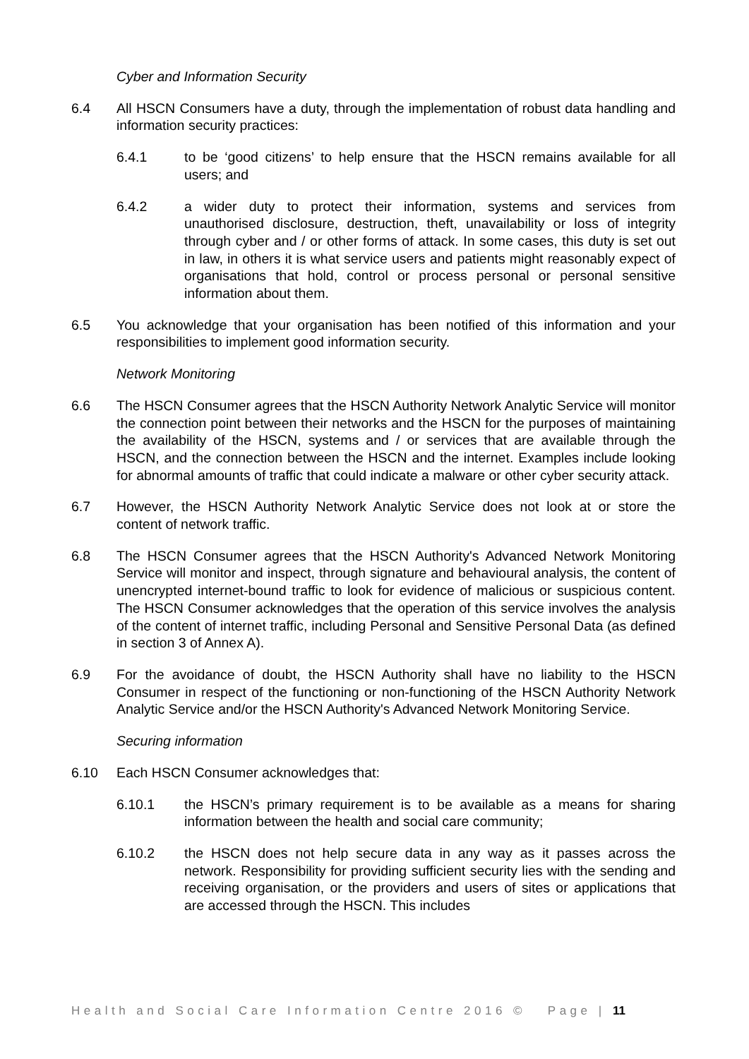Cyber and Information Security
6.4 All HSCN Consumers have a duty, through the implementation of robust data handling and information security practices:
6.4.1 to be ‘good citizens’ to help ensure that the HSCN remains available for all users; and
6.4.2 a wider duty to protect their information, systems and services from unauthorised disclosure, destruction, theft, unavailability or loss of integrity through cyber and / or other forms of attack. In some cases, this duty is set out in law, in others it is what service users and patients might reasonably expect of organisations that hold, control or process personal or personal sensitive information about them.
6.5 You acknowledge that your organisation has been notified of this information and your responsibilities to implement good information security.
Network Monitoring
6.6 The HSCN Consumer agrees that the HSCN Authority Network Analytic Service will monitor the connection point between their networks and the HSCN for the purposes of maintaining the availability of the HSCN, systems and / or services that are available through the HSCN, and the connection between the HSCN and the internet. Examples include looking for abnormal amounts of traffic that could indicate a malware or other cyber security attack.
6.7 However, the HSCN Authority Network Analytic Service does not look at or store the content of network traffic.
6.8 The HSCN Consumer agrees that the HSCN Authority's Advanced Network Monitoring Service will monitor and inspect, through signature and behavioural analysis, the content of unencrypted internet-bound traffic to look for evidence of malicious or suspicious content. The HSCN Consumer acknowledges that the operation of this service involves the analysis of the content of internet traffic, including Personal and Sensitive Personal Data (as defined in section 3 of Annex A).
6.9 For the avoidance of doubt, the HSCN Authority shall have no liability to the HSCN Consumer in respect of the functioning or non-functioning of the HSCN Authority Network Analytic Service and/or the HSCN Authority's Advanced Network Monitoring Service.
Securing information
6.10 Each HSCN Consumer acknowledges that:
6.10.1 the HSCN’s primary requirement is to be available as a means for sharing information between the health and social care community;
6.10.2 the HSCN does not help secure data in any way as it passes across the network. Responsibility for providing sufficient security lies with the sending and receiving organisation, or the providers and users of sites or applications that are accessed through the HSCN. This includes
Health and Social Care Information Centre 2016 © Page | 11